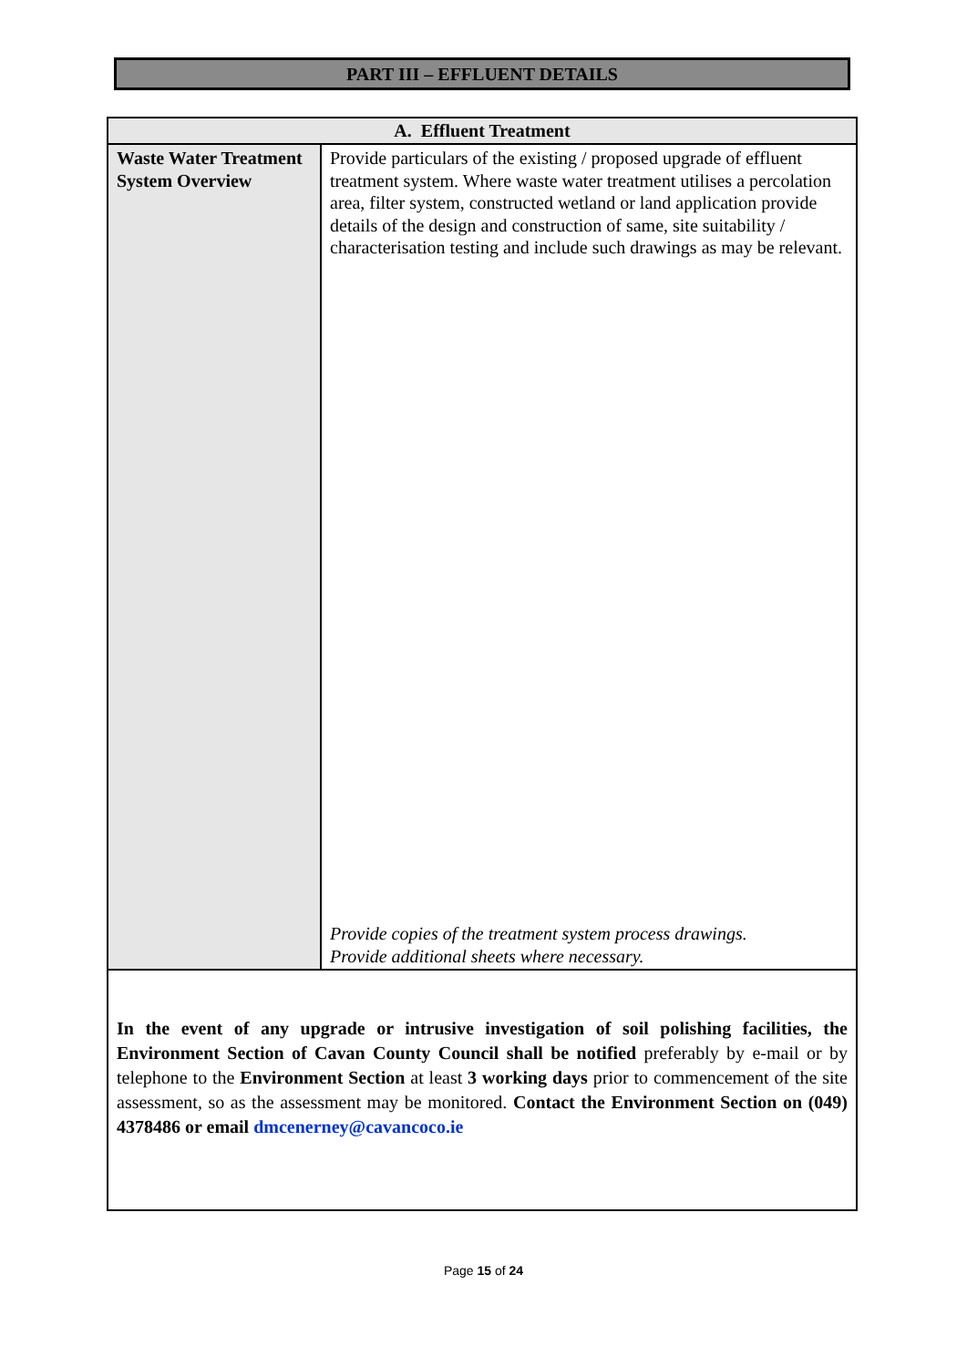PART III – EFFLUENT DETAILS
| A. Effluent Treatment | |
| --- | --- |
| Waste Water Treatment System Overview | Provide particulars of the existing / proposed upgrade of effluent treatment system. Where waste water treatment utilises a percolation area, filter system, constructed wetland or land application provide details of the design and construction of same, site suitability / characterisation testing and include such drawings as may be relevant. Provide copies of the treatment system process drawings. Provide additional sheets where necessary. |
| In the event of any upgrade or intrusive investigation of soil polishing facilities, the Environment Section of Cavan County Council shall be notified preferably by e-mail or by telephone to the Environment Section at least 3 working days prior to commencement of the site assessment, so as the assessment may be monitored. Contact the Environment Section on (049) 4378486 or email dmcenerney@cavancoco.ie | |
Page 15 of 24